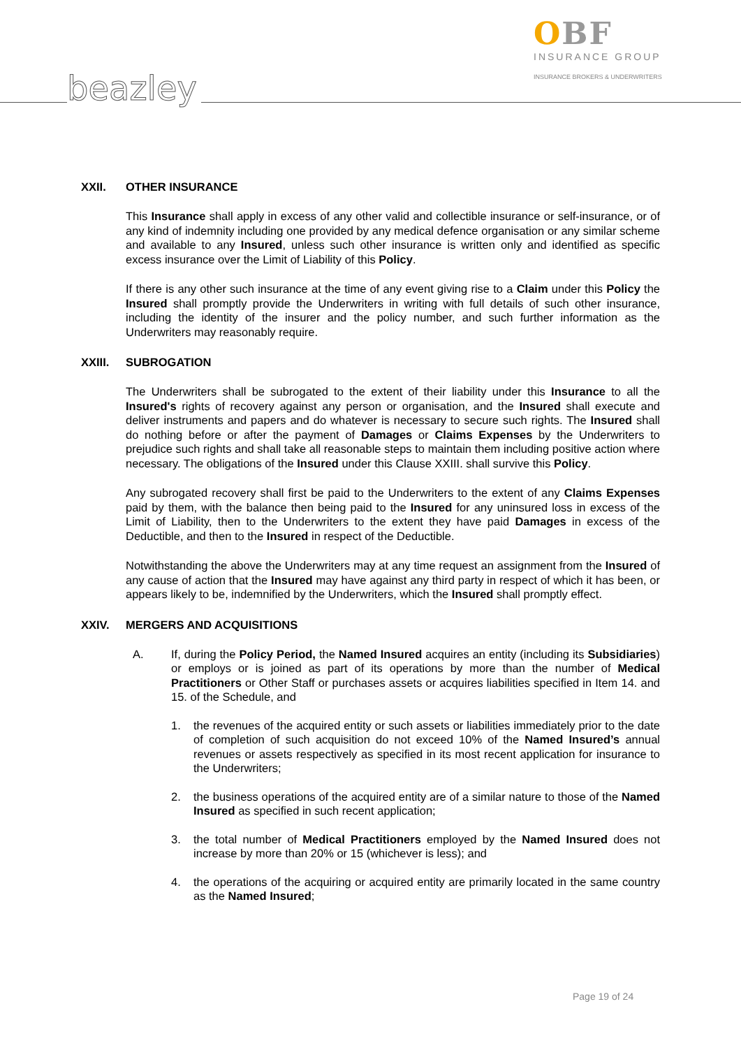beazley
OBF
INSURANCE GROUP
INSURANCE BROKERS & UNDERWRITERS
XXII. OTHER INSURANCE
This Insurance shall apply in excess of any other valid and collectible insurance or self-insurance, or of any kind of indemnity including one provided by any medical defence organisation or any similar scheme and available to any Insured, unless such other insurance is written only and identified as specific excess insurance over the Limit of Liability of this Policy.
If there is any other such insurance at the time of any event giving rise to a Claim under this Policy the Insured shall promptly provide the Underwriters in writing with full details of such other insurance, including the identity of the insurer and the policy number, and such further information as the Underwriters may reasonably require.
XXIII. SUBROGATION
The Underwriters shall be subrogated to the extent of their liability under this Insurance to all the Insured's rights of recovery against any person or organisation, and the Insured shall execute and deliver instruments and papers and do whatever is necessary to secure such rights. The Insured shall do nothing before or after the payment of Damages or Claims Expenses by the Underwriters to prejudice such rights and shall take all reasonable steps to maintain them including positive action where necessary. The obligations of the Insured under this Clause XXIII. shall survive this Policy.
Any subrogated recovery shall first be paid to the Underwriters to the extent of any Claims Expenses paid by them, with the balance then being paid to the Insured for any uninsured loss in excess of the Limit of Liability, then to the Underwriters to the extent they have paid Damages in excess of the Deductible, and then to the Insured in respect of the Deductible.
Notwithstanding the above the Underwriters may at any time request an assignment from the Insured of any cause of action that the Insured may have against any third party in respect of which it has been, or appears likely to be, indemnified by the Underwriters, which the Insured shall promptly effect.
XXIV. MERGERS AND ACQUISITIONS
A. If, during the Policy Period, the Named Insured acquires an entity (including its Subsidiaries) or employs or is joined as part of its operations by more than the number of Medical Practitioners or Other Staff or purchases assets or acquires liabilities specified in Item 14. and 15. of the Schedule, and
1. the revenues of the acquired entity or such assets or liabilities immediately prior to the date of completion of such acquisition do not exceed 10% of the Named Insured’s annual revenues or assets respectively as specified in its most recent application for insurance to the Underwriters;
2. the business operations of the acquired entity are of a similar nature to those of the Named Insured as specified in such recent application;
3. the total number of Medical Practitioners employed by the Named Insured does not increase by more than 20% or 15 (whichever is less); and
4. the operations of the acquiring or acquired entity are primarily located in the same country as the Named Insured;
Page 19 of 24